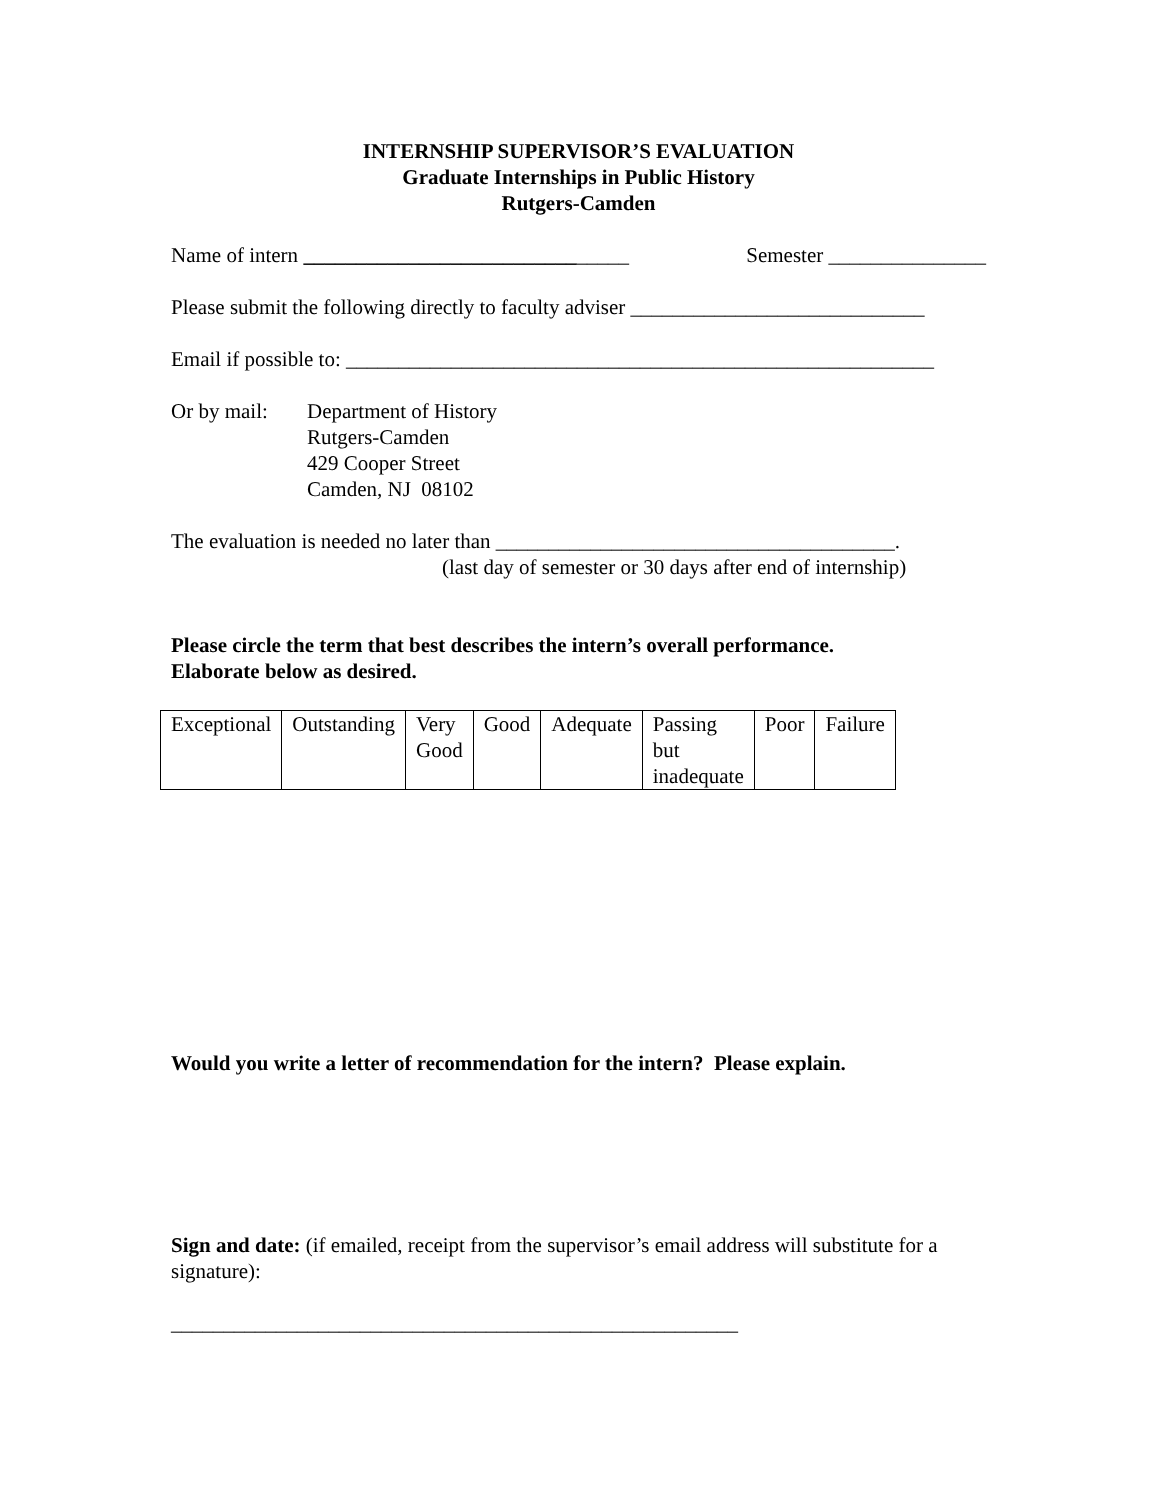INTERNSHIP SUPERVISOR’S EVALUATION
Graduate Internships in Public History
Rutgers-Camden
Name of intern _______________________________ Semester _______________
Please submit the following directly to faculty adviser ____________________________
Email if possible to: ________________________________________________________
Or by mail:
Department of History
Rutgers-Camden
429 Cooper Street
Camden, NJ 08102
The evaluation is needed no later than ______________________________________.
(last day of semester or 30 days after end of internship)
Please circle the term that best describes the intern’s overall performance.
Elaborate below as desired.
| Exceptional | Outstanding | Very Good | Good | Adequate | Passing but inadequate | Poor | Failure |
Would you write a letter of recommendation for the intern? Please explain.
Sign and date: (if emailed, receipt from the supervisor’s email address will substitute for a signature):
______________________________________________________